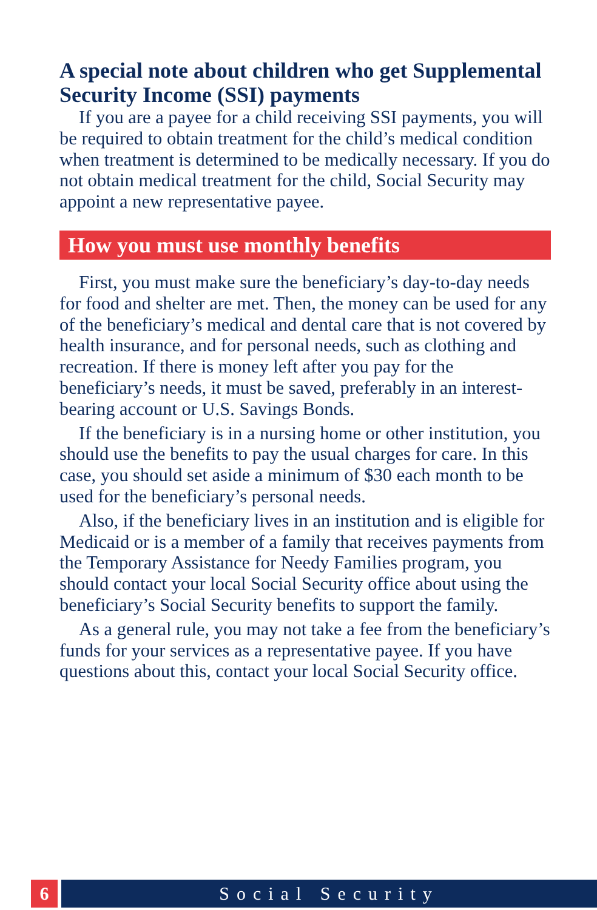A special note about children who get Supplemental Security Income (SSI) payments
If you are a payee for a child receiving SSI payments, you will be required to obtain treatment for the child’s medical condition when treatment is determined to be medically necessary. If you do not obtain medical treatment for the child, Social Security may appoint a new representative payee.
How you must use monthly benefits
First, you must make sure the beneficiary’s day-to-day needs for food and shelter are met. Then, the money can be used for any of the beneficiary’s medical and dental care that is not covered by health insurance, and for personal needs, such as clothing and recreation. If there is money left after you pay for the beneficiary’s needs, it must be saved, preferably in an interest-bearing account or U.S. Savings Bonds.
If the beneficiary is in a nursing home or other institution, you should use the benefits to pay the usual charges for care. In this case, you should set aside a minimum of $30 each month to be used for the beneficiary’s personal needs.
Also, if the beneficiary lives in an institution and is eligible for Medicaid or is a member of a family that receives payments from the Temporary Assistance for Needy Families program, you should contact your local Social Security office about using the beneficiary’s Social Security benefits to support the family.
As a general rule, you may not take a fee from the beneficiary’s funds for your services as a representative payee. If you have questions about this, contact your local Social Security office.
6 Social Security